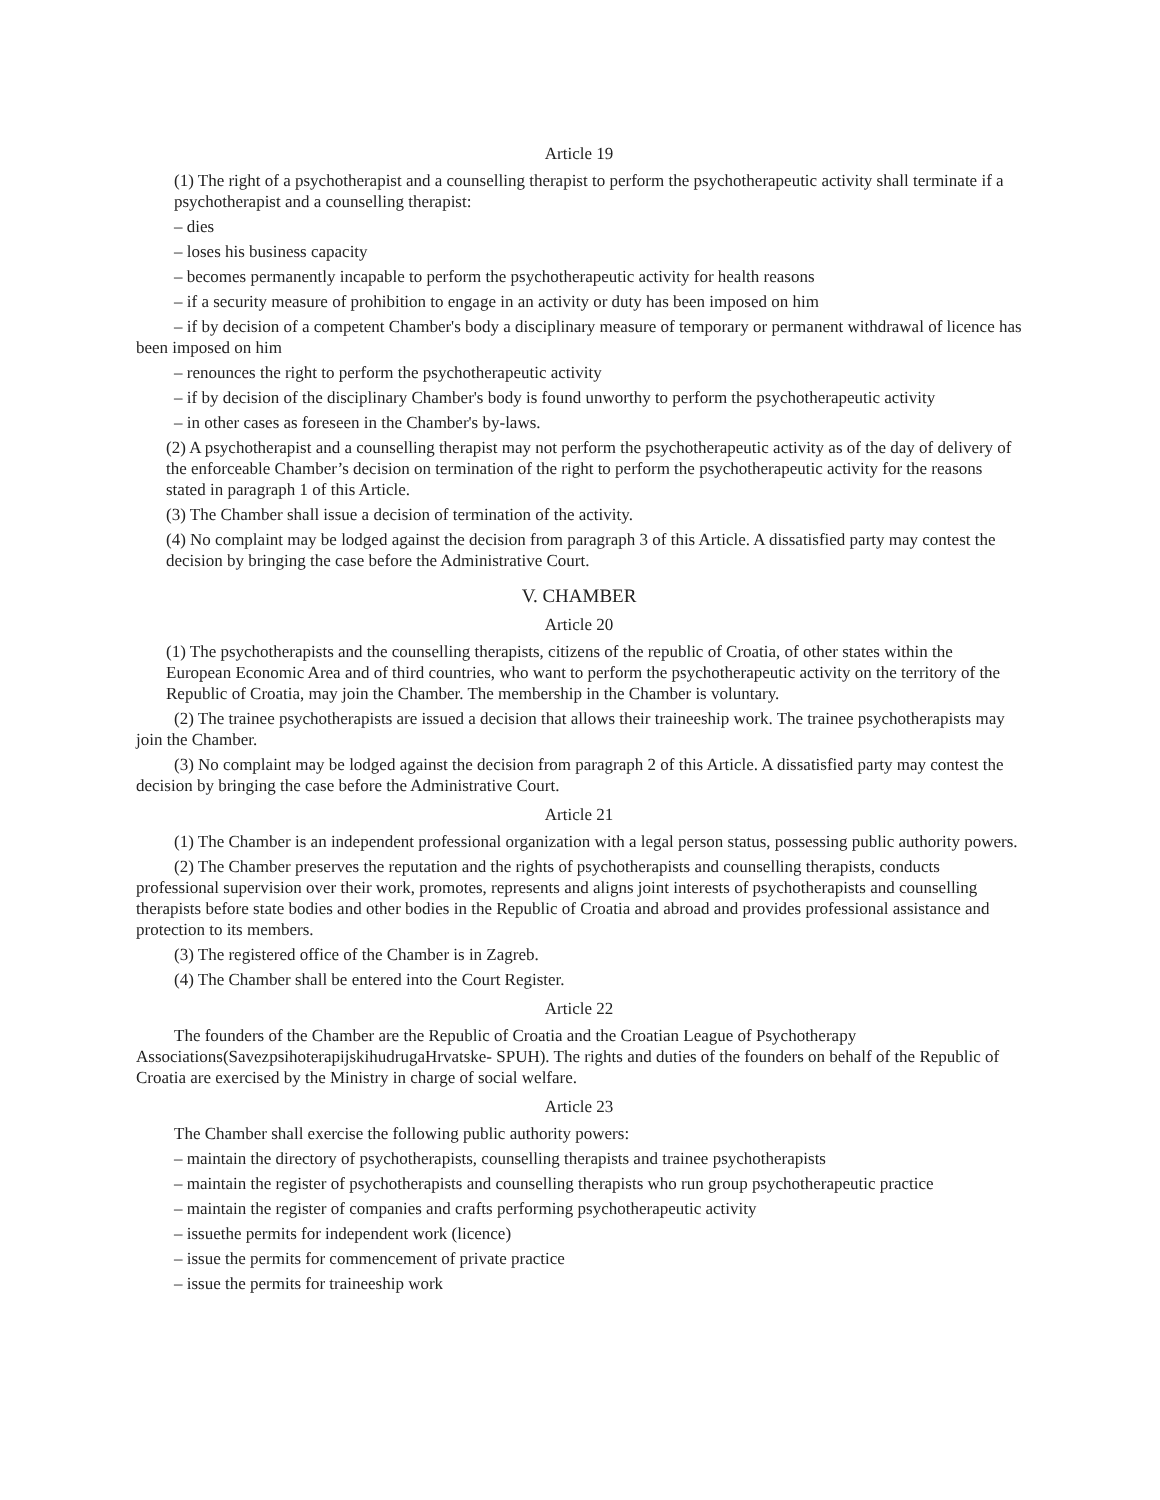Article 19
(1) The right of a psychotherapist and a counselling therapist to perform the psychotherapeutic activity shall terminate if a psychotherapist and a counselling therapist:
– dies
– loses his business capacity
– becomes permanently incapable to perform the psychotherapeutic activity for health reasons
– if a security measure of prohibition to engage in an activity or duty has been imposed on him
– if by decision of a competent Chamber's body a disciplinary measure of temporary or permanent withdrawal of licence has been imposed on him
– renounces the right to perform the psychotherapeutic activity
– if by decision of the disciplinary Chamber's body is found unworthy to perform the psychotherapeutic activity
– in other cases as foreseen in the Chamber's by-laws.
(2) A psychotherapist and a counselling therapist may not perform the psychotherapeutic activity as of the day of delivery of the enforceable Chamber’s decision on termination of the right to perform the psychotherapeutic activity for the reasons stated in paragraph 1 of this Article.
(3) The Chamber shall issue a decision of termination of the activity.
(4) No complaint may be lodged against the decision from paragraph 3 of this Article. A dissatisfied party may contest the decision by bringing the case before the Administrative Court.
V. CHAMBER
Article 20
(1) The psychotherapists and the counselling therapists, citizens of the republic of Croatia, of other states within the European Economic Area and of third countries, who want to perform the psychotherapeutic activity on the territory of the Republic of Croatia, may join the Chamber. The membership in the Chamber is voluntary.
(2) The trainee psychotherapists are issued a decision that allows their traineeship work. The trainee psychotherapists may join the Chamber.
(3) No complaint may be lodged against the decision from paragraph 2 of this Article. A dissatisfied party may contest the decision by bringing the case before the Administrative Court.
Article 21
(1) The Chamber is an independent professional organization with a legal person status, possessing public authority powers.
(2) The Chamber preserves the reputation and the rights of psychotherapists and counselling therapists, conducts professional supervision over their work, promotes, represents and aligns joint interests of psychotherapists and counselling therapists before state bodies and other bodies in the Republic of Croatia and abroad and provides professional assistance and protection to its members.
(3) The registered office of the Chamber is in Zagreb.
(4) The Chamber shall be entered into the Court Register.
Article 22
The founders of the Chamber are the Republic of Croatia and the Croatian League of Psychotherapy Associations(SavezpsihoterapijskihudrugaHrvatske- SPUH). The rights and duties of the founders on behalf of the Republic of Croatia are exercised by the Ministry in charge of social welfare.
Article 23
The Chamber shall exercise the following public authority powers:
– maintain the directory of psychotherapists, counselling therapists and trainee psychotherapists
– maintain the register of psychotherapists and counselling therapists who run group psychotherapeutic practice
– maintain the register of companies and crafts performing psychotherapeutic activity
– issuethe permits for independent work (licence)
– issue the permits for commencement of private practice
– issue the permits for traineeship work